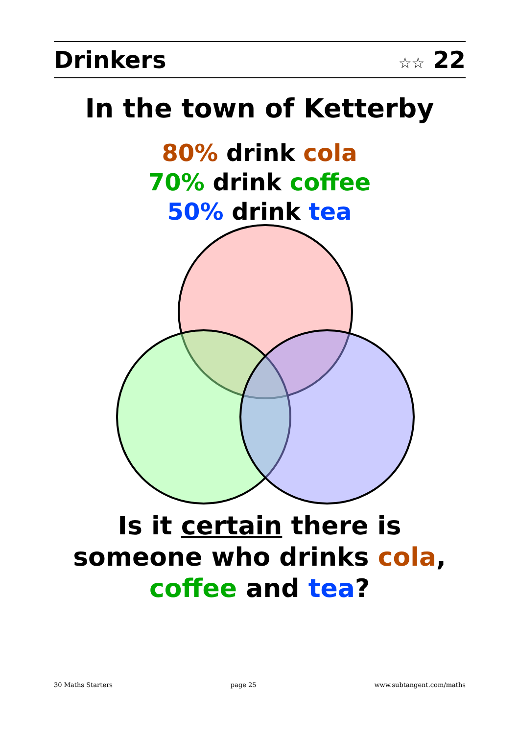Drinkers ☆☆ 22
In the town of Ketterby
80% drink cola
70% drink coffee
50% drink tea
Is it certain there is someone who drinks cola, coffee and tea?
30 Maths Starters page 25 www.subtangent.com/maths